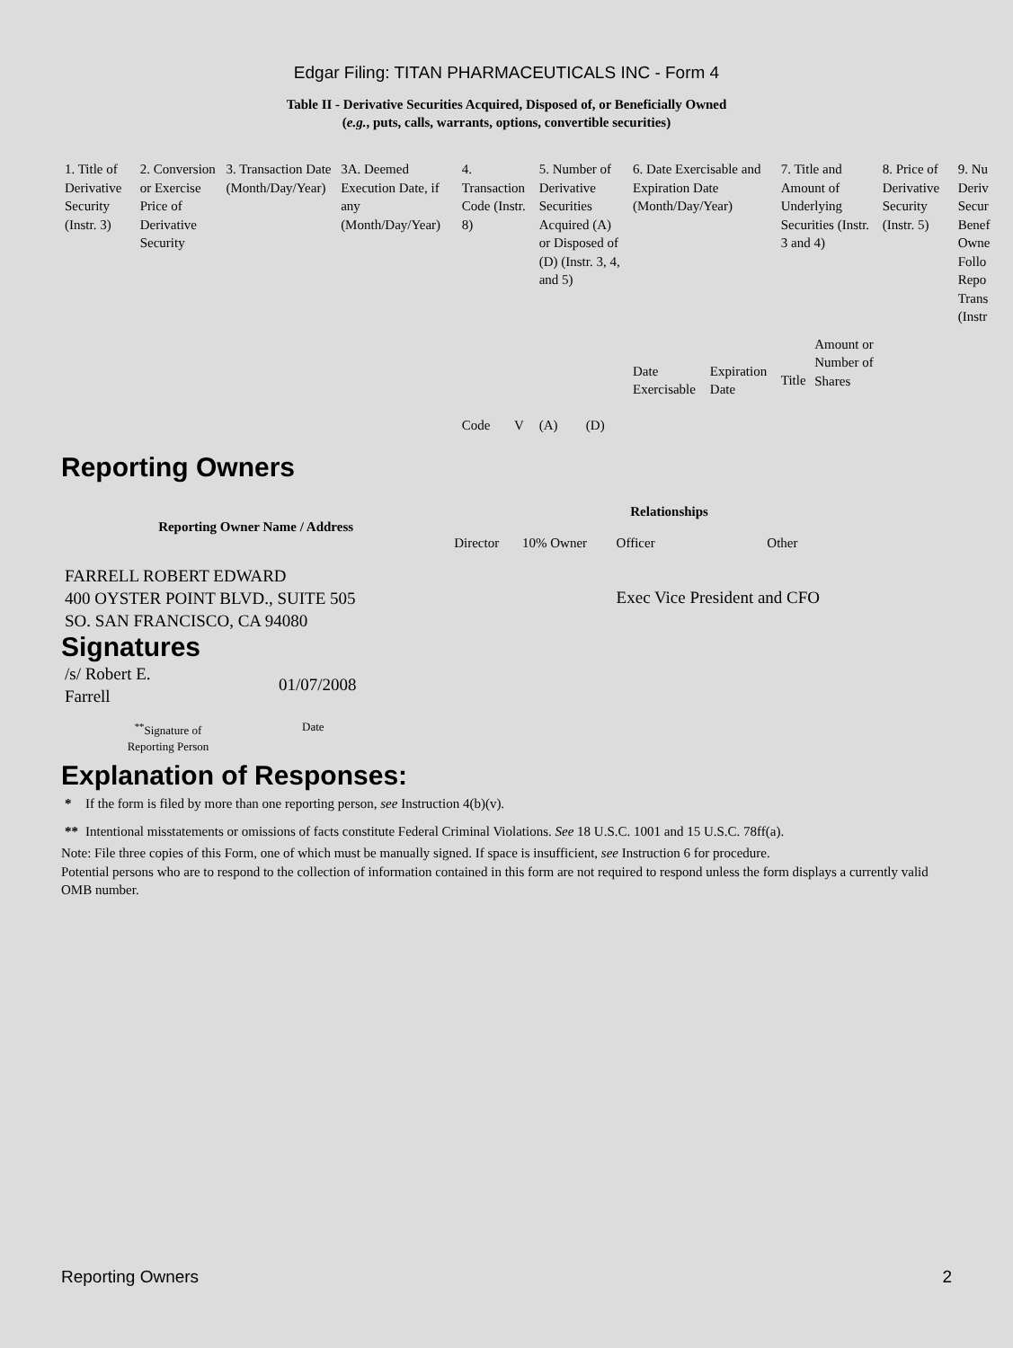Edgar Filing: TITAN PHARMACEUTICALS INC - Form 4
Table II - Derivative Securities Acquired, Disposed of, or Beneficially Owned
(e.g., puts, calls, warrants, options, convertible securities)
| 1. Title of Derivative Security (Instr. 3) | 2. Conversion or Exercise Price of Derivative Security | 3. Transaction Date (Month/Day/Year) | 3A. Deemed Execution Date, if any (Month/Day/Year) | 4. Transaction Code (Instr. 8) | | 5. Number of Derivative Securities Acquired (A) or Disposed of (D) (Instr. 3, 4, and 5) | | 6. Date Exercisable and Expiration Date (Month/Day/Year) | | 7. Title and Amount of Underlying Securities (Instr. 3 and 4) | | 8. Price of Derivative Security (Instr. 5) | 9. Nu Deriv Secur Benef Owne Follo Repo Trans (Instr |
| --- | --- | --- | --- | --- | --- | --- | --- | --- | --- | --- | --- | --- | --- |
| | | | | Code | V | (A) | (D) | Date Exercisable | Expiration Date | Title | Amount or Number of Shares | | |
Reporting Owners
| Reporting Owner Name / Address | Relationships | | | |
| --- | --- | --- | --- | --- |
| | Director | 10% Owner | Officer | Other |
| FARRELL ROBERT EDWARD 400 OYSTER POINT BLVD., SUITE 505 SO. SAN FRANCISCO, CA 94080 | | | Exec Vice President and CFO | |
Signatures
| /s/ Robert E. Farrell | 01/07/2008 |
| <sup>**</sup> Signature of Reporting Person | Date |
Explanation of Responses:
| * | If the form is filed by more than one reporting person, see Instruction 4(b)(v). |
| ** | Intentional misstatements or omissions of facts constitute Federal Criminal Violations. See 18 U.S.C. 1001 and 15 U.S.C. 78ff(a). |
Note: File three copies of this Form, one of which must be manually signed. If space is insufficient, see Instruction 6 for procedure.
Potential persons who are to respond to the collection of information contained in this form are not required to respond unless the form displays a currently valid OMB number.
Reporting Owners 2